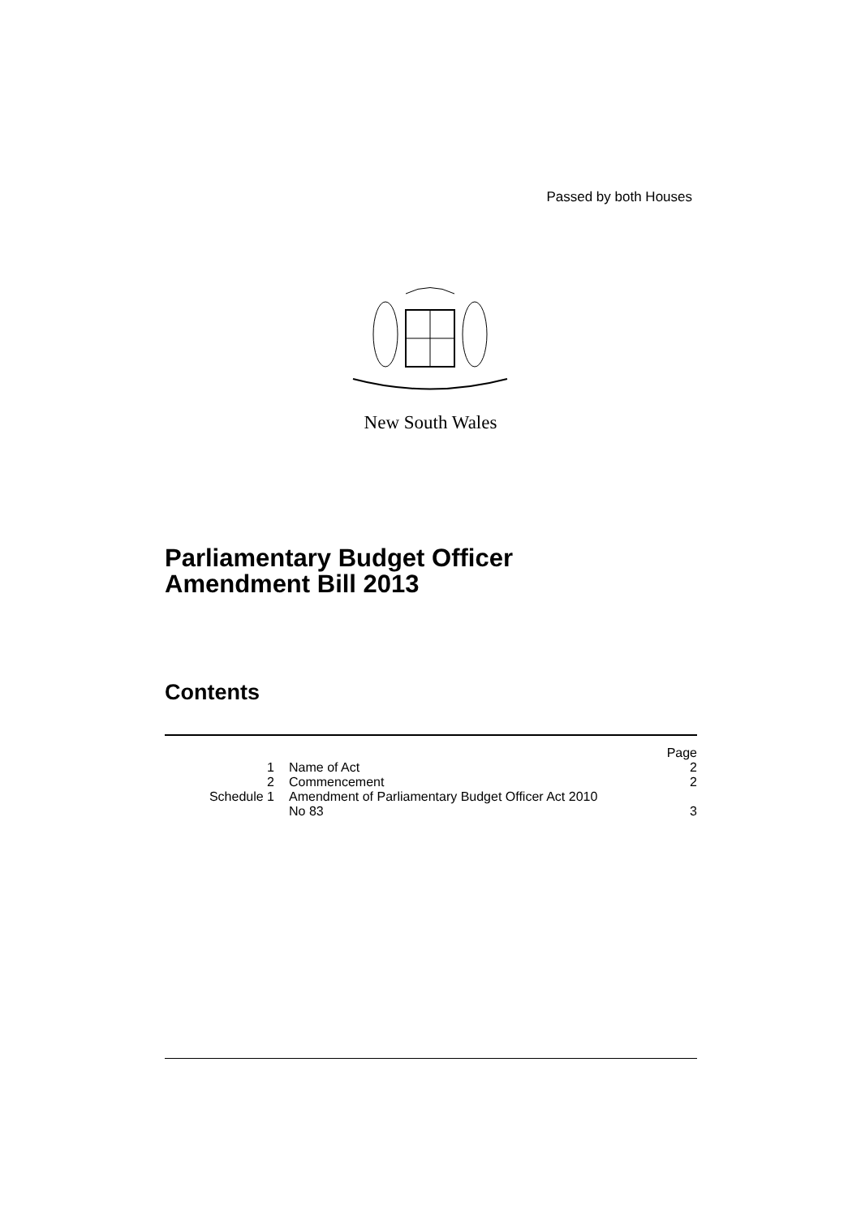Passed by both Houses
New South Wales
Parliamentary Budget Officer
Amendment Bill 2013
Contents
| | | Page |
| 1 | Name of Act | 2 |
| 2 | Commencement | 2 |
| Schedule 1 | Amendment of Parliamentary Budget Officer Act 2010 No 83 | 3 |